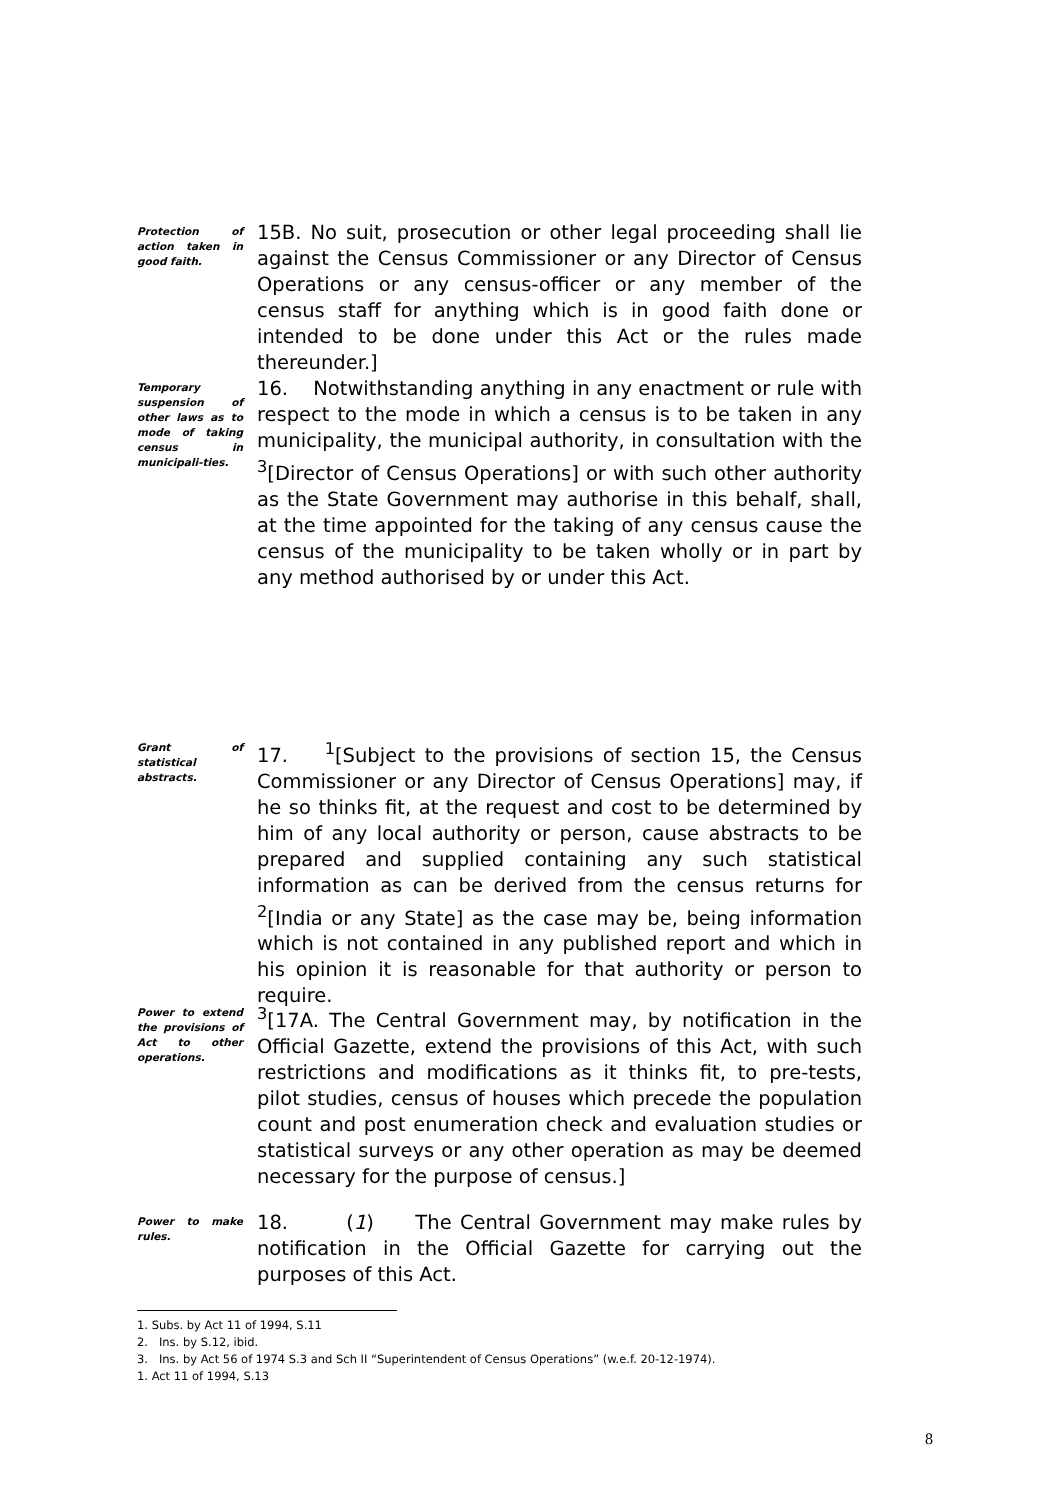Protection of action taken in good faith.
15B. No suit, prosecution or other legal proceeding shall lie against the Census Commissioner or any Director of Census Operations or any census-officer or any member of the census staff for anything which is in good faith done or intended to be done under this Act or the rules made thereunder.]
Temporary suspension of other laws as to mode of taking census in municipali-ties.
16. Notwithstanding anything in any enactment or rule with respect to the mode in which a census is to be taken in any municipality, the municipal authority, in consultation with the <sup>3</sup>[Director of Census Operations] or with such other authority as the State Government may authorise in this behalf, shall, at the time appointed for the taking of any census cause the census of the municipality to be taken wholly or in part by any method authorised by or under this Act.
Grant of statistical abstracts.
17. <sup>1</sup>[Subject to the provisions of section 15, the Census Commissioner or any Director of Census Operations] may, if he so thinks fit, at the request and cost to be determined by him of any local authority or person, cause abstracts to be prepared and supplied containing any such statistical information as can be derived from the census returns for <sup>2</sup>[India or any State] as the case may be, being information which is not contained in any published report and which in his opinion it is reasonable for that authority or person to require.
Power to extend the provisions of Act to other operations.
<sup>3</sup> [17A. The Central Government may, by notification in the Official Gazette, extend the provisions of this Act, with such restrictions and modifications as it thinks fit, to pre-tests, pilot studies, census of houses which precede the population count and post enumeration check and evaluation studies or statistical surveys or any other operation as may be deemed necessary for the purpose of census.]
Power to make rules.
18. (1) The Central Government may make rules by notification in the Official Gazette for carrying out the purposes of this Act.
1. Subs. by Act 11 of 1994, S.11
2. Ins. by S.12, ibid.
3. Ins. by Act 56 of 1974 S.3 and Sch II “Superintendent of Census Operations” (w.e.f. 20-12-1974).
1. Act 11 of 1994, S.13
8